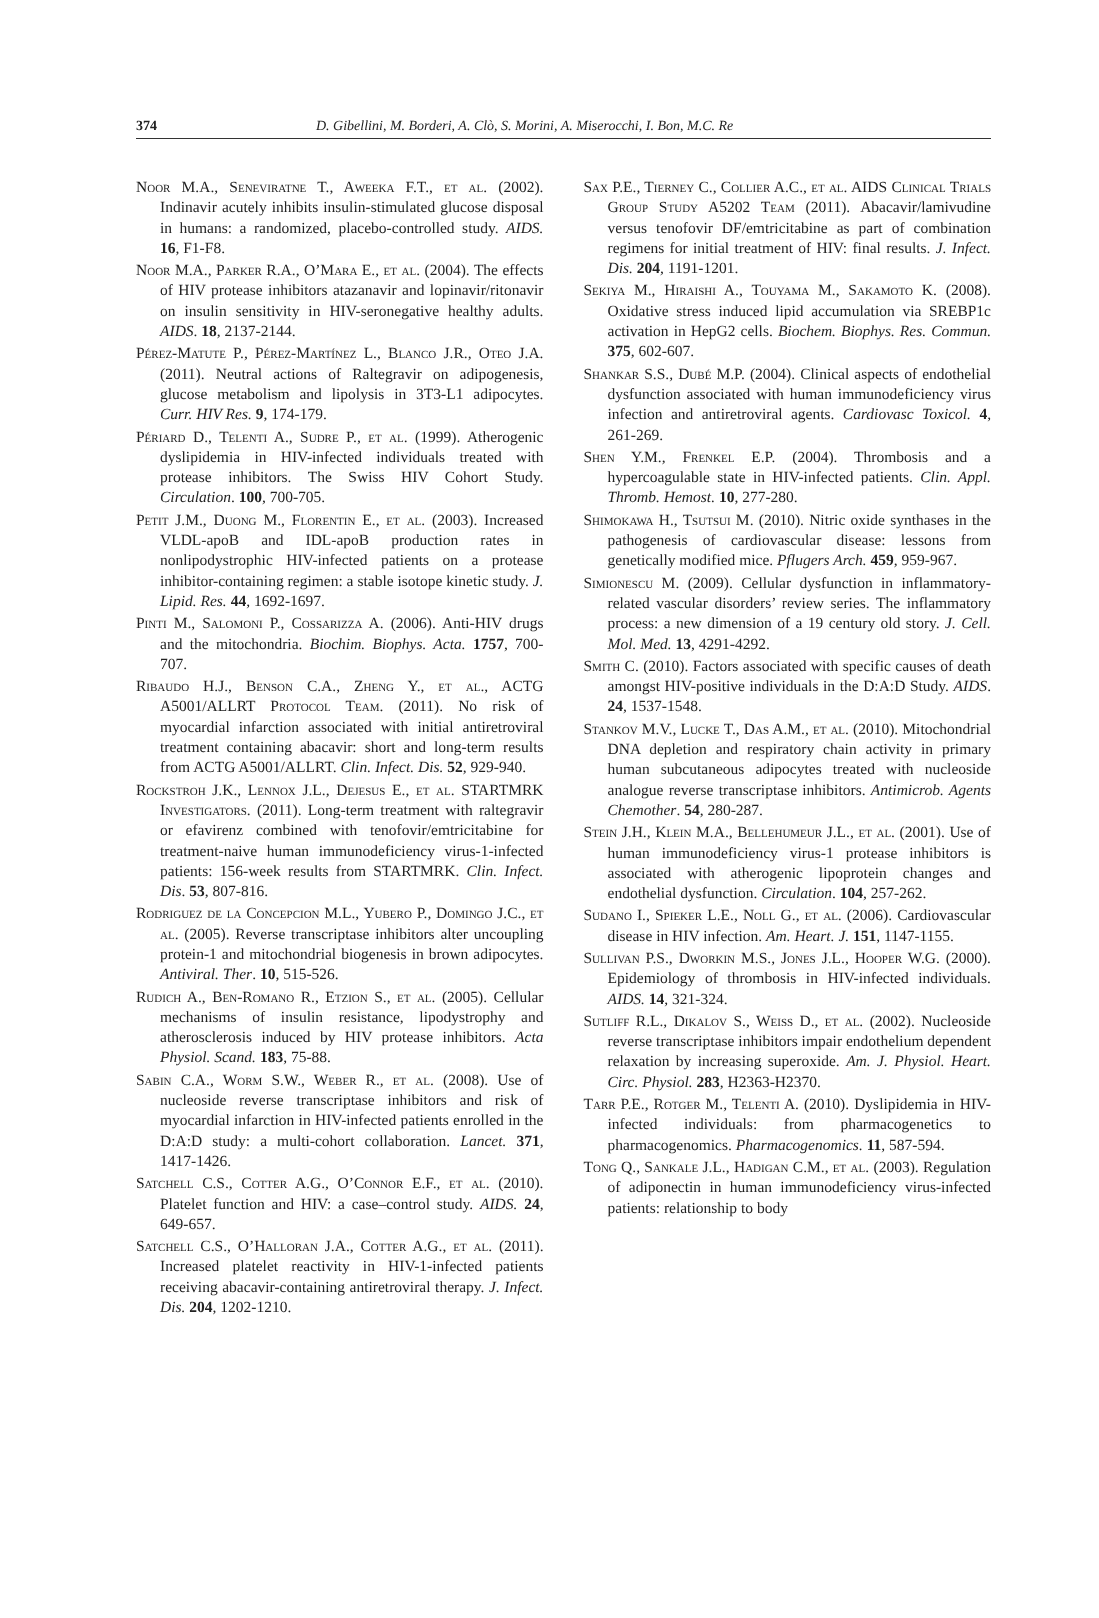374 D. Gibellini, M. Borderi, A. Clò, S. Morini, A. Miserocchi, I. Bon, M.C. Re
Noor M.A., Seneviratne T., Aweeka F.T., et al. (2002). Indinavir acutely inhibits insulin-stimulated glucose disposal in humans: a randomized, placebo-controlled study. AIDS. 16, F1-F8.
Noor M.A., Parker R.A., O’Mara E., et al. (2004). The effects of HIV protease inhibitors atazanavir and lopinavir/ritonavir on insulin sensitivity in HIV-seronegative healthy adults. AIDS. 18, 2137-2144.
Pérez-Matute P., Pérez-Martínez L., Blanco J.R., Oteo J.A. (2011). Neutral actions of Raltegravir on adipogenesis, glucose metabolism and lipolysis in 3T3-L1 adipocytes. Curr. HIV Res. 9, 174-179.
Périard D., Telenti A., Sudre P., et al. (1999). Atherogenic dyslipidemia in HIV-infected individuals treated with protease inhibitors. The Swiss HIV Cohort Study. Circulation. 100, 700-705.
Petit J.M., Duong M., Florentin E., et al. (2003). Increased VLDL-apoB and IDL-apoB production rates in nonlipodystrophic HIV-infected patients on a protease inhibitor-containing regimen: a stable isotope kinetic study. J. Lipid. Res. 44, 1692-1697.
Pinti M., Salomoni P., Cossarizza A. (2006). Anti-HIV drugs and the mitochondria. Biochim. Biophys. Acta. 1757, 700-707.
Ribaudo H.J., Benson C.A., Zheng Y., et al., ACTG A5001/ALLRT Protocol Team. (2011). No risk of myocardial infarction associated with initial antiretroviral treatment containing abacavir: short and long-term results from ACTG A5001/ALLRT. Clin. Infect. Dis. 52, 929-940.
Rockstroh J.K., Lennox J.L., Dejesus E., et al. STARTMRK Investigators. (2011). Long-term treatment with raltegravir or efavirenz combined with tenofovir/emtricitabine for treatment-naive human immunodeficiency virus-1-infected patients: 156-week results from STARTMRK. Clin. Infect. Dis. 53, 807-816.
Rodriguez de la Concepcion M.L., Yubero P., Domingo J.C., et al. (2005). Reverse transcriptase inhibitors alter uncoupling protein-1 and mitochondrial biogenesis in brown adipocytes. Antiviral. Ther. 10, 515-526.
Rudich A., Ben-Romano R., Etzion S., et al. (2005). Cellular mechanisms of insulin resistance, lipodystrophy and atherosclerosis induced by HIV protease inhibitors. Acta Physiol. Scand. 183, 75-88.
Sabin C.A., Worm S.W., Weber R., et al. (2008). Use of nucleoside reverse transcriptase inhibitors and risk of myocardial infarction in HIV-infected patients enrolled in the D:A:D study: a multi-cohort collaboration. Lancet. 371, 1417-1426.
Satchell C.S., Cotter A.G., O’Connor E.F., et al. (2010). Platelet function and HIV: a case–control study. AIDS. 24, 649-657.
Satchell C.S., O’Halloran J.A., Cotter A.G., et al. (2011). Increased platelet reactivity in HIV-1-infected patients receiving abacavir-containing antiretroviral therapy. J. Infect. Dis. 204, 1202-1210.
Sax P.E., Tierney C., Collier A.C., et al. AIDS Clinical Trials Group Study A5202 Team (2011). Abacavir/lamivudine versus tenofovir DF/emtricitabine as part of combination regimens for initial treatment of HIV: final results. J. Infect. Dis. 204, 1191-1201.
Sekiya M., Hiraishi A., Touyama M., Sakamoto K. (2008). Oxidative stress induced lipid accumulation via SREBP1c activation in HepG2 cells. Biochem. Biophys. Res. Commun. 375, 602-607.
Shankar S.S., Dubé M.P. (2004). Clinical aspects of endothelial dysfunction associated with human immunodeficiency virus infection and antiretroviral agents. Cardiovasc Toxicol. 4, 261-269.
Shen Y.M., Frenkel E.P. (2004). Thrombosis and a hypercoagulable state in HIV-infected patients. Clin. Appl. Thromb. Hemost. 10, 277-280.
Shimokawa H., Tsutsui M. (2010). Nitric oxide synthases in the pathogenesis of cardiovascular disease: lessons from genetically modified mice. Pflugers Arch. 459, 959-967.
Simionescu M. (2009). Cellular dysfunction in inflammatory-related vascular disorders’ review series. The inflammatory process: a new dimension of a 19 century old story. J. Cell. Mol. Med. 13, 4291-4292.
Smith C. (2010). Factors associated with specific causes of death amongst HIV-positive individuals in the D:A:D Study. AIDS. 24, 1537-1548.
Stankov M.V., Lucke T., Das A.M., et al. (2010). Mitochondrial DNA depletion and respiratory chain activity in primary human subcutaneous adipocytes treated with nucleoside analogue reverse transcriptase inhibitors. Antimicrob. Agents Chemother. 54, 280-287.
Stein J.H., Klein M.A., Bellehumeur J.L., et al. (2001). Use of human immunodeficiency virus-1 protease inhibitors is associated with atherogenic lipoprotein changes and endothelial dysfunction. Circulation. 104, 257-262.
Sudano I., Spieker L.E., Noll G., et al. (2006). Cardiovascular disease in HIV infection. Am. Heart. J. 151, 1147-1155.
Sullivan P.S., Dworkin M.S., Jones J.L., Hooper W.G. (2000). Epidemiology of thrombosis in HIV-infected individuals. AIDS. 14, 321-324.
Sutliff R.L., Dikalov S., Weiss D., et al. (2002). Nucleoside reverse transcriptase inhibitors impair endothelium dependent relaxation by increasing superoxide. Am. J. Physiol. Heart. Circ. Physiol. 283, H2363-H2370.
Tarr P.E., Rotger M., Telenti A. (2010). Dyslipidemia in HIV-infected individuals: from pharmacogenetics to pharmacogenomics. Pharmacogenomics. 11, 587-594.
Tong Q., Sankale J.L., Hadigan C.M., et al. (2003). Regulation of adiponectin in human immunodeficiency virus-infected patients: relationship to body